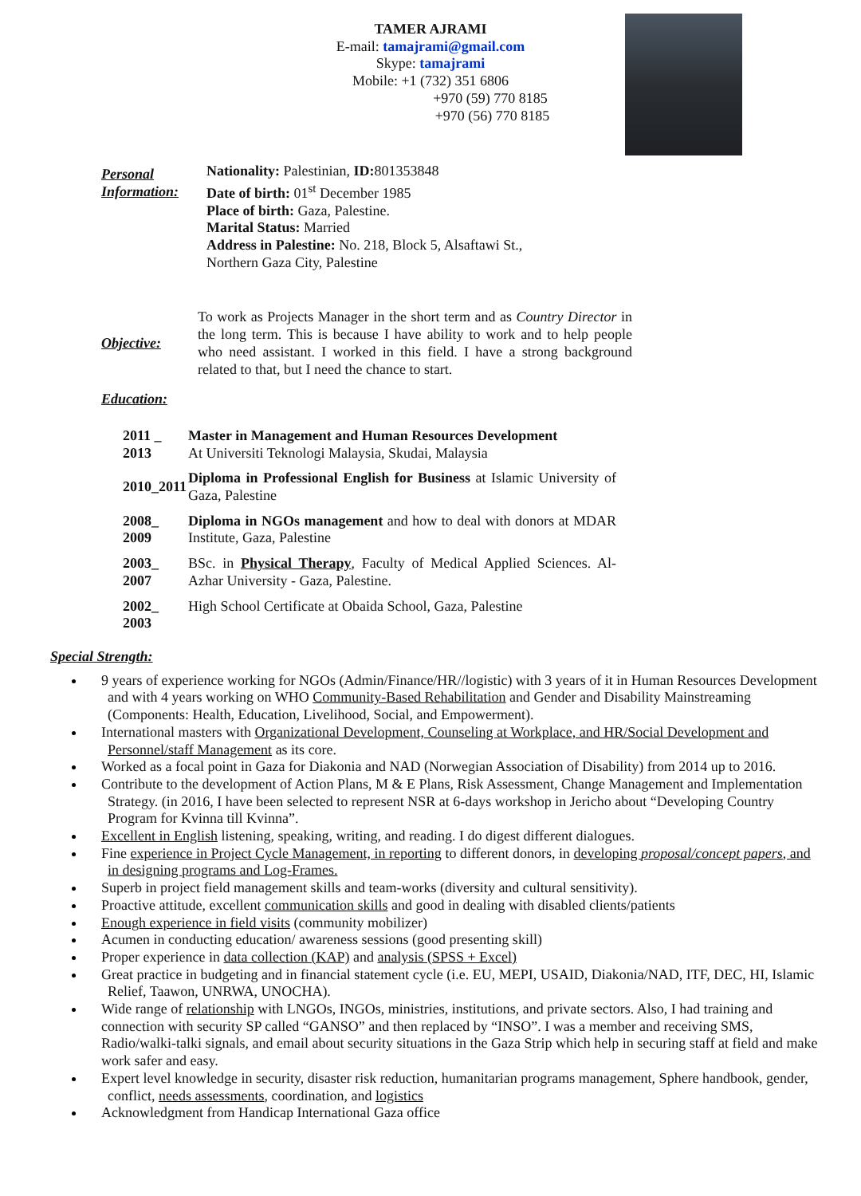TAMER AJRAMI
E-mail: tamajrami@gmail.com
Skype: tamajrami
Mobile: +1 (732) 351 6806
+970 (59) 770 8185
+970 (56) 770 8185
Personal Information:
Nationality: Palestinian, ID: 801353848
Date of birth: 01<sup>st</sup> December 1985
Place of birth: Gaza, Palestine.
Marital Status: Married
Address in Palestine: No. 218, Block 5, Alsaftawi St.,
Northern Gaza City, Palestine
Objective: To work as Projects Manager in the short term and as Country Director in the long term. This is because I have ability to work and to help people who need assistant. I worked in this field. I have a strong background related to that, but I need the chance to start.
Education:
2011 _ 2013 Master in Management and Human Resources Development
At Universiti Teknologi Malaysia, Skudai, Malaysia
2010_2011 Diploma in Professional English for Business at Islamic University of Gaza, Palestine
2008_ 2009 Diploma in NGOs management and how to deal with donors at MDAR Institute, Gaza, Palestine
2003_ 2007 BSc. in Physical Therapy, Faculty of Medical Applied Sciences. Al-Azhar University - Gaza, Palestine.
2002_ 2003 High School Certificate at Obaida School, Gaza, Palestine
Special Strength:
9 years of experience working for NGOs (Admin/Finance/HR//logistic) with 3 years of it in Human Resources Development and with 4 years working on WHO Community-Based Rehabilitation and Gender and Disability Mainstreaming (Components: Health, Education, Livelihood, Social, and Empowerment).
International masters with Organizational Development, Counseling at Workplace, and HR/Social Development and Personnel/staff Management as its core.
Worked as a focal point in Gaza for Diakonia and NAD (Norwegian Association of Disability) from 2014 up to 2016.
Contribute to the development of Action Plans, M & E Plans, Risk Assessment, Change Management and Implementation Strategy. (in 2016, I have been selected to represent NSR at 6-days workshop in Jericho about “Developing Country Program for Kvinna till Kvinna”.
Excellent in English listening, speaking, writing, and reading. I do digest different dialogues.
Fine experience in Project Cycle Management, in reporting to different donors, in developing proposal/concept papers, and in designing programs and Log-Frames.
Superb in project field management skills and team-works (diversity and cultural sensitivity).
Proactive attitude, excellent communication skills and good in dealing with disabled clients/patients
Enough experience in field visits (community mobilizer)
Acumen in conducting education/ awareness sessions (good presenting skill)
Proper experience in data collection (KAP) and analysis (SPSS + Excel)
Great practice in budgeting and in financial statement cycle (i.e. EU, MEPI, USAID, Diakonia/NAD, ITF, DEC, HI, Islamic Relief, Taawon, UNRWA, UNOCHA).
Wide range of relationship with LNGOs, INGOs, ministries, institutions, and private sectors. Also, I had training and connection with security SP called “GANSO” and then replaced by “INSO”. I was a member and receiving SMS, Radio/walki-talki signals, and email about security situations in the Gaza Strip which help in securing staff at field and make work safer and easy.
Expert level knowledge in security, disaster risk reduction, humanitarian programs management, Sphere handbook, gender, conflict, needs assessments, coordination, and logistics
Acknowledgment from Handicap International Gaza office